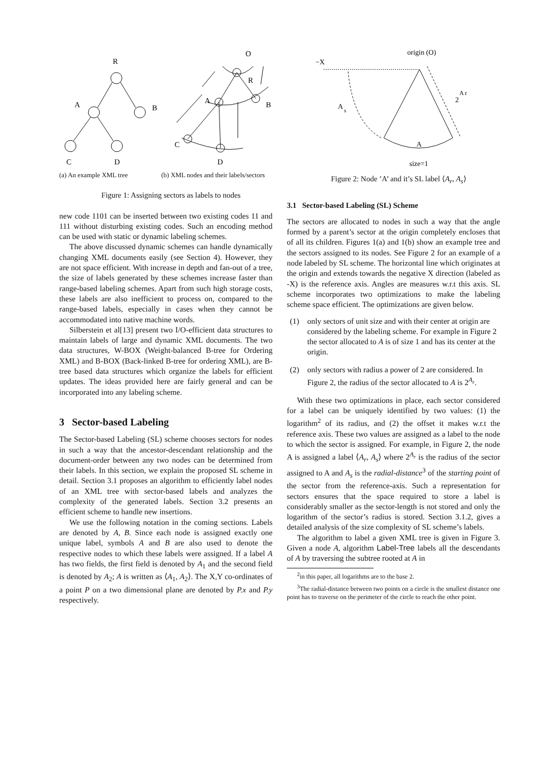R
A
B
C
D
(a) An example XML tree
O
R
A
B
C
D
(b) XML nodes and their labels/sectors
Figure 1: Assigning sectors as labels to nodes
new code 1101 can be inserted between two existing codes 11 and 111 without disturbing existing codes. Such an encoding method can be used with static or dynamic labeling schemes.
The above discussed dynamic schemes can handle dynamically changing XML documents easily (see Section 4). However, they are not space efficient. With increase in depth and fan-out of a tree, the size of labels generated by these schemes increase faster than range-based labeling schemes. Apart from such high storage costs, these labels are also inefficient to process on, compared to the range-based labels, especially in cases when they cannot be accommodated into native machine words.
Silberstein et al[13] present two I/O-efficient data structures to maintain labels of large and dynamic XML documents. The two data structures, W-BOX (Weight-balanced B-tree for Ordering XML) and B-BOX (Back-linked B-tree for ordering XML), are B-tree based data structures which organize the labels for efficient updates. The ideas provided here are fairly general and can be incorporated into any labeling scheme.
3 Sector-based Labeling
The Sector-based Labeling (SL) scheme chooses sectors for nodes in such a way that the ancestor-descendant relationship and the document-order between any two nodes can be determined from their labels. In this section, we explain the proposed SL scheme in detail. Section 3.1 proposes an algorithm to efficiently label nodes of an XML tree with sector-based labels and analyzes the complexity of the generated labels. Section 3.2 presents an efficient scheme to handle new insertions.
We use the following notation in the coming sections. Labels are denoted by A, B. Since each node is assigned exactly one unique label, symbols A and B are also used to denote the respective nodes to which these labels were assigned. If a label A has two fields, the first field is denoted by A<sub>1</sub> and the second field is denoted by A<sub>2</sub>; A is written as ⟨A<sub>1</sub>, A<sub>2</sub>⟩. The X,Y co-ordinates of a point P on a two dimensional plane are denoted by P.x and P.y respectively.
origin (O)
−X
A
s
2
A r
A
size=1
Figure 2: Node ’A’ and it’s SL label ⟨A<sub>r</sub>, A<sub>s</sub>⟩
3.1 Sector-based Labeling (SL) Scheme
The sectors are allocated to nodes in such a way that the angle formed by a parent’s sector at the origin completely encloses that of all its children. Figures 1(a) and 1(b) show an example tree and the sectors assigned to its nodes. See Figure 2 for an example of a node labeled by SL scheme. The horizontal line which originates at the origin and extends towards the negative X direction (labeled as -X) is the reference axis. Angles are measures w.r.t this axis. SL scheme incorporates two optimizations to make the labeling scheme space efficient. The optimizations are given below.
(1) only sectors of unit size and with their center at origin are considered by the labeling scheme. For example in Figure 2 the sector allocated to A is of size 1 and has its center at the origin.
(2) only sectors with radius a power of 2 are considered. In Figure 2, the radius of the sector allocated to A is 2<sup>A<sub>r</sub></sup>.
With these two optimizations in place, each sector considered for a label can be uniquely identified by two values: (1) the logarithm<sup>2</sup> of its radius, and (2) the offset it makes w.r.t the reference axis. These two values are assigned as a label to the node to which the sector is assigned. For example, in Figure 2, the node A is assigned a label ⟨A<sub>r</sub>, A<sub>s</sub>⟩ where 2<sup>A<sub>r</sub></sup> is the radius of the sector assigned to A and A<sub>s</sub> is the radial-distance<sup>3</sup> of the starting point of the sector from the reference-axis. Such a representation for sectors ensures that the space required to store a label is considerably smaller as the sector-length is not stored and only the logarithm of the sector’s radius is stored. Section 3.1.2, gives a detailed analysis of the size complexity of SL scheme’s labels.
The algorithm to label a given XML tree is given in Figure 3. Given a node A, algorithm Label-Tree labels all the descendants of A by traversing the subtree rooted at A in
<sup>2</sup> in this paper, all logarithms are to the base 2.
<sup>3</sup> The radial-distance between two points on a circle is the smallest distance one point has to traverse on the perimeter of the circle to reach the other point.